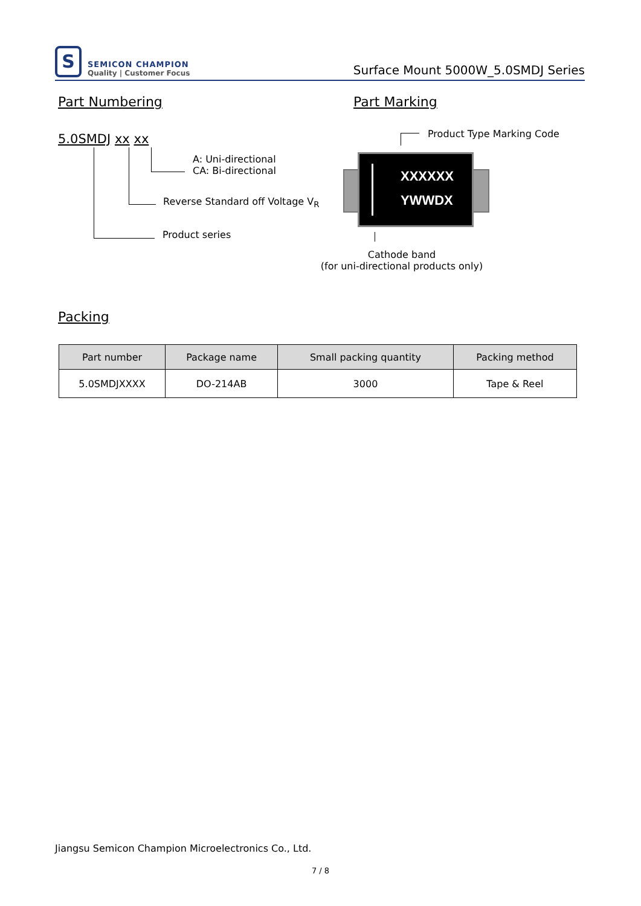S
SEMICON CHAMPION
Quality | Customer Focus
Surface Mount 5000W_5.0SMDJ Series
Part Numbering Part Marking
5.0SMDJ xx xx
A: Uni-directional
CA: Bi-directional
Reverse Standard off Voltage V<sub>R</sub>
Product series
Product Type Marking Code
XXXXXX
YWWDX
Cathode band
(for uni-directional products only)
Packing
| Part number | Package name | Small packing quantity | Packing method |
| --- | --- | --- | --- |
| 5.0SMDJXXXX | DO-214AB | 3000 | Tape & Reel |
Jiangsu Semicon Champion Microelectronics Co., Ltd.
7 / 8